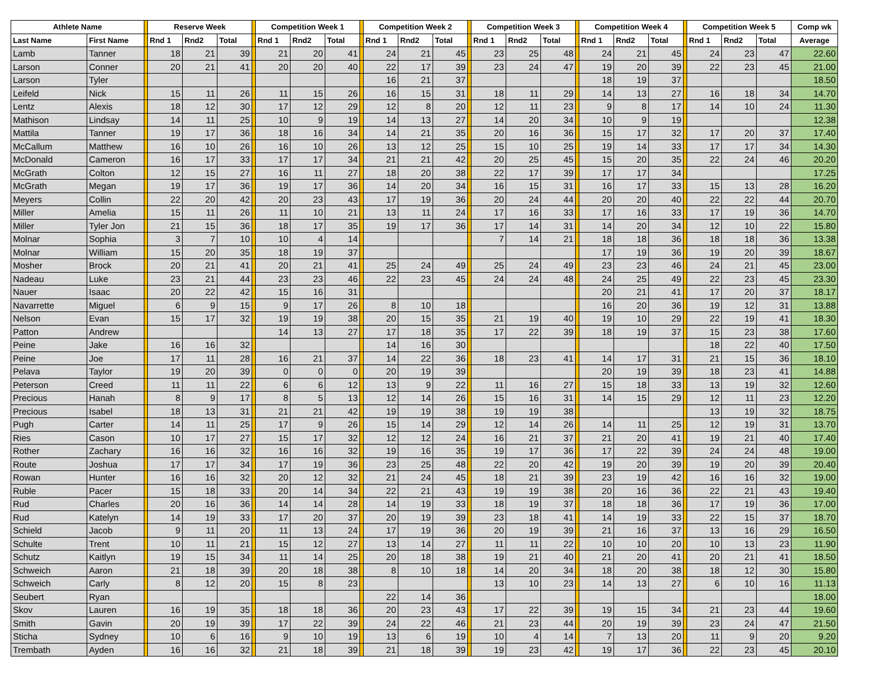| Athlete Name | | | Reserve Week | | | | Competition Week 1 | | | | Competition Week 2 | | | | Competition Week 3 | | | | Competition Week 4 | | | | Competition Week 5 | | | Comp wk |
| --- | --- | --- | --- | --- | --- | --- | --- | --- | --- | --- | --- | --- | --- | --- | --- | --- | --- | --- | --- | --- | --- | --- | --- | --- | --- | --- |
| Last Name | First Name | | Rnd 1 | Rnd2 | Total | | Rnd 1 | Rnd2 | Total | | Rnd 1 | Rnd2 | Total | | Rnd 1 | Rnd2 | Total | | Rnd 1 | Rnd2 | Total | | Rnd 1 | Rnd2 | Total | Average |
| Lamb | Tanner | | 18 | 21 | 39 | | 21 | 20 | 41 | | 24 | 21 | 45 | | 23 | 25 | 48 | | 24 | 21 | 45 | | 24 | 23 | 47 | 22.60 |
| Larson | Conner | | 20 | 21 | 41 | | 20 | 20 | 40 | | 22 | 17 | 39 | | 23 | 24 | 47 | | 19 | 20 | 39 | | 22 | 23 | 45 | 21.00 |
| Larson | Tyler | | | | | | | | | | 16 | 21 | 37 | | | | | | 18 | 19 | 37 | | | | | 18.50 |
| Leifeld | Nick | | 15 | 11 | 26 | | 11 | 15 | 26 | | 16 | 15 | 31 | | 18 | 11 | 29 | | 14 | 13 | 27 | | 16 | 18 | 34 | 14.70 |
| Lentz | Alexis | | 18 | 12 | 30 | | 17 | 12 | 29 | | 12 | 8 | 20 | | 12 | 11 | 23 | | 9 | 8 | 17 | | 14 | 10 | 24 | 11.30 |
| Mathison | Lindsay | | 14 | 11 | 25 | | 10 | 9 | 19 | | 14 | 13 | 27 | | 14 | 20 | 34 | | 10 | 9 | 19 | | | | | 12.38 |
| Mattila | Tanner | | 19 | 17 | 36 | | 18 | 16 | 34 | | 14 | 21 | 35 | | 20 | 16 | 36 | | 15 | 17 | 32 | | 17 | 20 | 37 | 17.40 |
| McCallum | Matthew | | 16 | 10 | 26 | | 16 | 10 | 26 | | 13 | 12 | 25 | | 15 | 10 | 25 | | 19 | 14 | 33 | | 17 | 17 | 34 | 14.30 |
| McDonald | Cameron | | 16 | 17 | 33 | | 17 | 17 | 34 | | 21 | 21 | 42 | | 20 | 25 | 45 | | 15 | 20 | 35 | | 22 | 24 | 46 | 20.20 |
| McGrath | Colton | | 12 | 15 | 27 | | 16 | 11 | 27 | | 18 | 20 | 38 | | 22 | 17 | 39 | | 17 | 17 | 34 | | | | | 17.25 |
| McGrath | Megan | | 19 | 17 | 36 | | 19 | 17 | 36 | | 14 | 20 | 34 | | 16 | 15 | 31 | | 16 | 17 | 33 | | 15 | 13 | 28 | 16.20 |
| Meyers | Collin | | 22 | 20 | 42 | | 20 | 23 | 43 | | 17 | 19 | 36 | | 20 | 24 | 44 | | 20 | 20 | 40 | | 22 | 22 | 44 | 20.70 |
| Miller | Amelia | | 15 | 11 | 26 | | 11 | 10 | 21 | | 13 | 11 | 24 | | 17 | 16 | 33 | | 17 | 16 | 33 | | 17 | 19 | 36 | 14.70 |
| Miller | Tyler Jon | | 21 | 15 | 36 | | 18 | 17 | 35 | | 19 | 17 | 36 | | 17 | 14 | 31 | | 14 | 20 | 34 | | 12 | 10 | 22 | 15.80 |
| Molnar | Sophia | | 3 | 7 | 10 | | 10 | 4 | 14 | | | | | | 7 | 14 | 21 | | 18 | 18 | 36 | | 18 | 18 | 36 | 13.38 |
| Molnar | William | | 15 | 20 | 35 | | 18 | 19 | 37 | | | | | | | | | | 17 | 19 | 36 | | 19 | 20 | 39 | 18.67 |
| Mosher | Brock | | 20 | 21 | 41 | | 20 | 21 | 41 | | 25 | 24 | 49 | | 25 | 24 | 49 | | 23 | 23 | 46 | | 24 | 21 | 45 | 23.00 |
| Nadeau | Luke | | 23 | 21 | 44 | | 23 | 23 | 46 | | 22 | 23 | 45 | | 24 | 24 | 48 | | 24 | 25 | 49 | | 22 | 23 | 45 | 23.30 |
| Nauer | Isaac | | 20 | 22 | 42 | | 15 | 16 | 31 | | | | | | | | | | 20 | 21 | 41 | | 17 | 20 | 37 | 18.17 |
| Navarrette | Miguel | | 6 | 9 | 15 | | 9 | 17 | 26 | | 8 | 10 | 18 | | | | | | 16 | 20 | 36 | | 19 | 12 | 31 | 13.88 |
| Nelson | Evan | | 15 | 17 | 32 | | 19 | 19 | 38 | | 20 | 15 | 35 | | 21 | 19 | 40 | | 19 | 10 | 29 | | 22 | 19 | 41 | 18.30 |
| Patton | Andrew | | | | | | 14 | 13 | 27 | | 17 | 18 | 35 | | 17 | 22 | 39 | | 18 | 19 | 37 | | 15 | 23 | 38 | 17.60 |
| Peine | Jake | | 16 | 16 | 32 | | | | | | 14 | 16 | 30 | | | | | | | | | | 18 | 22 | 40 | 17.50 |
| Peine | Joe | | 17 | 11 | 28 | | 16 | 21 | 37 | | 14 | 22 | 36 | | 18 | 23 | 41 | | 14 | 17 | 31 | | 21 | 15 | 36 | 18.10 |
| Pelava | Taylor | | 19 | 20 | 39 | | 0 | 0 | 0 | | 20 | 19 | 39 | | | | | | 20 | 19 | 39 | | 18 | 23 | 41 | 14.88 |
| Peterson | Creed | | 11 | 11 | 22 | | 6 | 6 | 12 | | 13 | 9 | 22 | | 11 | 16 | 27 | | 15 | 18 | 33 | | 13 | 19 | 32 | 12.60 |
| Precious | Hanah | | 8 | 9 | 17 | | 8 | 5 | 13 | | 12 | 14 | 26 | | 15 | 16 | 31 | | 14 | 15 | 29 | | 12 | 11 | 23 | 12.20 |
| Precious | Isabel | | 18 | 13 | 31 | | 21 | 21 | 42 | | 19 | 19 | 38 | | 19 | 19 | 38 | | | | | | 13 | 19 | 32 | 18.75 |
| Pugh | Carter | | 14 | 11 | 25 | | 17 | 9 | 26 | | 15 | 14 | 29 | | 12 | 14 | 26 | | 14 | 11 | 25 | | 12 | 19 | 31 | 13.70 |
| Ries | Cason | | 10 | 17 | 27 | | 15 | 17 | 32 | | 12 | 12 | 24 | | 16 | 21 | 37 | | 21 | 20 | 41 | | 19 | 21 | 40 | 17.40 |
| Rother | Zachary | | 16 | 16 | 32 | | 16 | 16 | 32 | | 19 | 16 | 35 | | 19 | 17 | 36 | | 17 | 22 | 39 | | 24 | 24 | 48 | 19.00 |
| Route | Joshua | | 17 | 17 | 34 | | 17 | 19 | 36 | | 23 | 25 | 48 | | 22 | 20 | 42 | | 19 | 20 | 39 | | 19 | 20 | 39 | 20.40 |
| Rowan | Hunter | | 16 | 16 | 32 | | 20 | 12 | 32 | | 21 | 24 | 45 | | 18 | 21 | 39 | | 23 | 19 | 42 | | 16 | 16 | 32 | 19.00 |
| Ruble | Pacer | | 15 | 18 | 33 | | 20 | 14 | 34 | | 22 | 21 | 43 | | 19 | 19 | 38 | | 20 | 16 | 36 | | 22 | 21 | 43 | 19.40 |
| Rud | Charles | | 20 | 16 | 36 | | 14 | 14 | 28 | | 14 | 19 | 33 | | 18 | 19 | 37 | | 18 | 18 | 36 | | 17 | 19 | 36 | 17.00 |
| Rud | Katelyn | | 14 | 19 | 33 | | 17 | 20 | 37 | | 20 | 19 | 39 | | 23 | 18 | 41 | | 14 | 19 | 33 | | 22 | 15 | 37 | 18.70 |
| Schield | Jacob | | 9 | 11 | 20 | | 11 | 13 | 24 | | 17 | 19 | 36 | | 20 | 19 | 39 | | 21 | 16 | 37 | | 13 | 16 | 29 | 16.50 |
| Schulte | Trent | | 10 | 11 | 21 | | 15 | 12 | 27 | | 13 | 14 | 27 | | 11 | 11 | 22 | | 10 | 10 | 20 | | 10 | 13 | 23 | 11.90 |
| Schutz | Kaitlyn | | 19 | 15 | 34 | | 11 | 14 | 25 | | 20 | 18 | 38 | | 19 | 21 | 40 | | 21 | 20 | 41 | | 20 | 21 | 41 | 18.50 |
| Schweich | Aaron | | 21 | 18 | 39 | | 20 | 18 | 38 | | 8 | 10 | 18 | | 14 | 20 | 34 | | 18 | 20 | 38 | | 18 | 12 | 30 | 15.80 |
| Schweich | Carly | | 8 | 12 | 20 | | 15 | 8 | 23 | | | | | | 13 | 10 | 23 | | 14 | 13 | 27 | | 6 | 10 | 16 | 11.13 |
| Seubert | Ryan | | | | | | | | | | 22 | 14 | 36 | | | | | | | | | | | | | 18.00 |
| Skov | Lauren | | 16 | 19 | 35 | | 18 | 18 | 36 | | 20 | 23 | 43 | | 17 | 22 | 39 | | 19 | 15 | 34 | | 21 | 23 | 44 | 19.60 |
| Smith | Gavin | | 20 | 19 | 39 | | 17 | 22 | 39 | | 24 | 22 | 46 | | 21 | 23 | 44 | | 20 | 19 | 39 | | 23 | 24 | 47 | 21.50 |
| Sticha | Sydney | | 10 | 6 | 16 | | 9 | 10 | 19 | | 13 | 6 | 19 | | 10 | 4 | 14 | | 7 | 13 | 20 | | 11 | 9 | 20 | 9.20 |
| Trembath | Ayden | | 16 | 16 | 32 | | 21 | 18 | 39 | | 21 | 18 | 39 | | 19 | 23 | 42 | | 19 | 17 | 36 | | 22 | 23 | 45 | 20.10 |